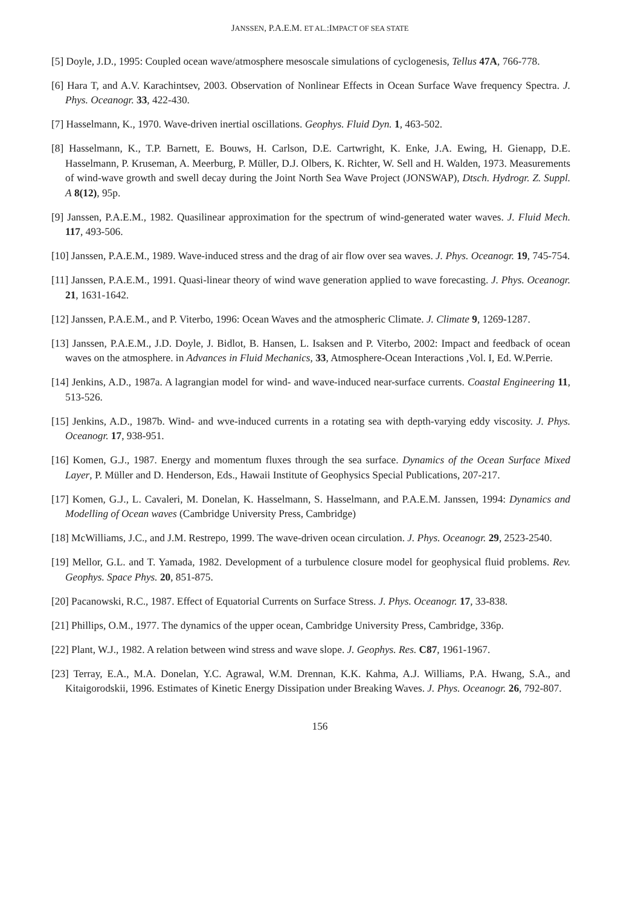JANSSEN, P.A.E.M. ET AL.:IMPACT OF SEA STATE
[5] Doyle, J.D., 1995: Coupled ocean wave/atmosphere mesoscale simulations of cyclogenesis, Tellus 47A, 766-778.
[6] Hara T, and A.V. Karachintsev, 2003. Observation of Nonlinear Effects in Ocean Surface Wave frequency Spectra. J. Phys. Oceanogr. 33, 422-430.
[7] Hasselmann, K., 1970. Wave-driven inertial oscillations. Geophys. Fluid Dyn. 1, 463-502.
[8] Hasselmann, K., T.P. Barnett, E. Bouws, H. Carlson, D.E. Cartwright, K. Enke, J.A. Ewing, H. Gienapp, D.E. Hasselmann, P. Kruseman, A. Meerburg, P. Müller, D.J. Olbers, K. Richter, W. Sell and H. Walden, 1973. Measurements of wind-wave growth and swell decay during the Joint North Sea Wave Project (JONSWAP), Dtsch. Hydrogr. Z. Suppl. A 8(12), 95p.
[9] Janssen, P.A.E.M., 1982. Quasilinear approximation for the spectrum of wind-generated water waves. J. Fluid Mech. 117, 493-506.
[10] Janssen, P.A.E.M., 1989. Wave-induced stress and the drag of air flow over sea waves. J. Phys. Oceanogr. 19, 745-754.
[11] Janssen, P.A.E.M., 1991. Quasi-linear theory of wind wave generation applied to wave forecasting. J. Phys. Oceanogr. 21, 1631-1642.
[12] Janssen, P.A.E.M., and P. Viterbo, 1996: Ocean Waves and the atmospheric Climate. J. Climate 9, 1269-1287.
[13] Janssen, P.A.E.M., J.D. Doyle, J. Bidlot, B. Hansen, L. Isaksen and P. Viterbo, 2002: Impact and feedback of ocean waves on the atmosphere. in Advances in Fluid Mechanics, 33, Atmosphere-Ocean Interactions ,Vol. I, Ed. W.Perrie.
[14] Jenkins, A.D., 1987a. A lagrangian model for wind- and wave-induced near-surface currents. Coastal Engineering 11, 513-526.
[15] Jenkins, A.D., 1987b. Wind- and wve-induced currents in a rotating sea with depth-varying eddy viscosity. J. Phys. Oceanogr. 17, 938-951.
[16] Komen, G.J., 1987. Energy and momentum fluxes through the sea surface. Dynamics of the Ocean Surface Mixed Layer, P. Müller and D. Henderson, Eds., Hawaii Institute of Geophysics Special Publications, 207-217.
[17] Komen, G.J., L. Cavaleri, M. Donelan, K. Hasselmann, S. Hasselmann, and P.A.E.M. Janssen, 1994: Dynamics and Modelling of Ocean waves (Cambridge University Press, Cambridge)
[18] McWilliams, J.C., and J.M. Restrepo, 1999. The wave-driven ocean circulation. J. Phys. Oceanogr. 29, 2523-2540.
[19] Mellor, G.L. and T. Yamada, 1982. Development of a turbulence closure model for geophysical fluid problems. Rev. Geophys. Space Phys. 20, 851-875.
[20] Pacanowski, R.C., 1987. Effect of Equatorial Currents on Surface Stress. J. Phys. Oceanogr. 17, 33-838.
[21] Phillips, O.M., 1977. The dynamics of the upper ocean, Cambridge University Press, Cambridge, 336p.
[22] Plant, W.J., 1982. A relation between wind stress and wave slope. J. Geophys. Res. C87, 1961-1967.
[23] Terray, E.A., M.A. Donelan, Y.C. Agrawal, W.M. Drennan, K.K. Kahma, A.J. Williams, P.A. Hwang, S.A., and Kitaigorodskii, 1996. Estimates of Kinetic Energy Dissipation under Breaking Waves. J. Phys. Oceanogr. 26, 792-807.
156